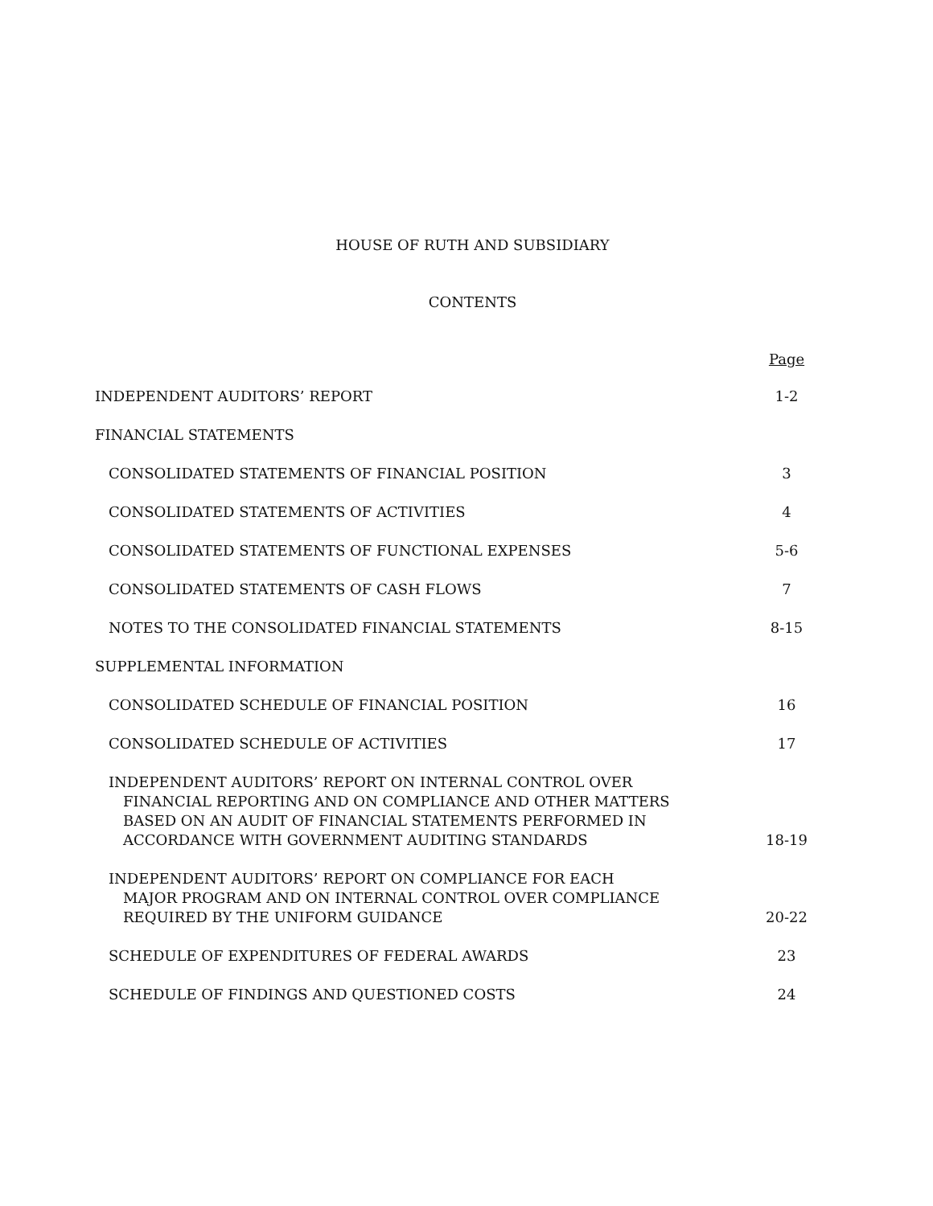HOUSE OF RUTH AND SUBSIDIARY
CONTENTS
| | Page |
| --- | --- |
| INDEPENDENT AUDITORS’ REPORT | 1-2 |
| FINANCIAL STATEMENTS | |
| CONSOLIDATED STATEMENTS OF FINANCIAL POSITION | 3 |
| CONSOLIDATED STATEMENTS OF ACTIVITIES | 4 |
| CONSOLIDATED STATEMENTS OF FUNCTIONAL EXPENSES | 5-6 |
| CONSOLIDATED STATEMENTS OF CASH FLOWS | 7 |
| NOTES TO THE CONSOLIDATED FINANCIAL STATEMENTS | 8-15 |
| SUPPLEMENTAL INFORMATION | |
| CONSOLIDATED SCHEDULE OF FINANCIAL POSITION | 16 |
| CONSOLIDATED SCHEDULE OF ACTIVITIES | 17 |
| INDEPENDENT AUDITORS’ REPORT ON INTERNAL CONTROL OVER FINANCIAL REPORTING AND ON COMPLIANCE AND OTHER MATTERS BASED ON AN AUDIT OF FINANCIAL STATEMENTS PERFORMED IN ACCORDANCE WITH GOVERNMENT AUDITING STANDARDS | 18-19 |
| INDEPENDENT AUDITORS’ REPORT ON COMPLIANCE FOR EACH MAJOR PROGRAM AND ON INTERNAL CONTROL OVER COMPLIANCE REQUIRED BY THE UNIFORM GUIDANCE | 20-22 |
| SCHEDULE OF EXPENDITURES OF FEDERAL AWARDS | 23 |
| SCHEDULE OF FINDINGS AND QUESTIONED COSTS | 24 |